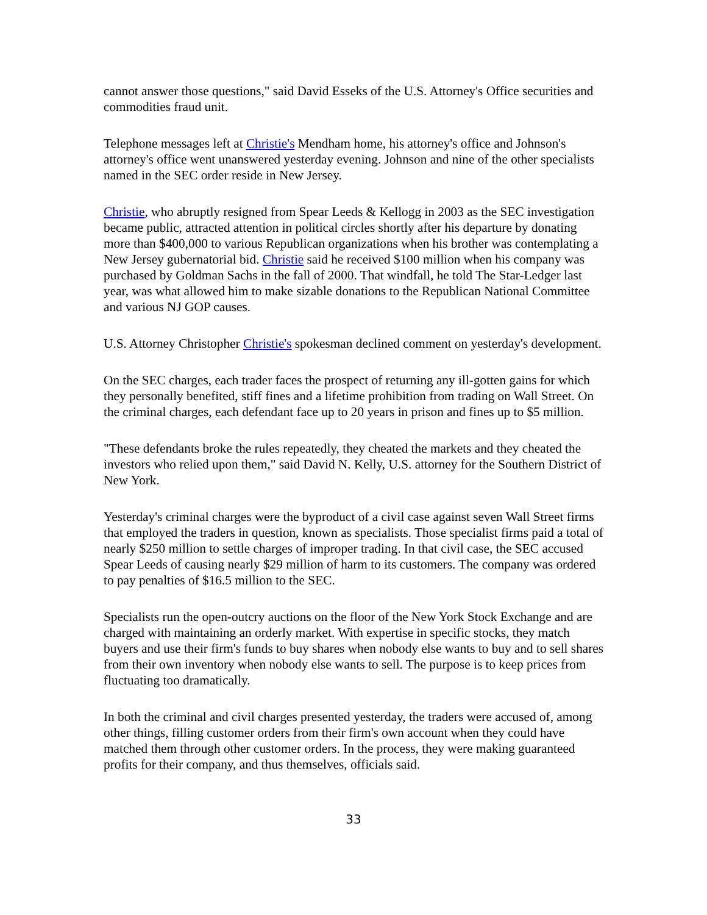cannot answer those questions," said David Esseks of the U.S. Attorney's Office securities and commodities fraud unit.
Telephone messages left at Christie's Mendham home, his attorney's office and Johnson's attorney's office went unanswered yesterday evening. Johnson and nine of the other specialists named in the SEC order reside in New Jersey.
Christie, who abruptly resigned from Spear Leeds & Kellogg in 2003 as the SEC investigation became public, attracted attention in political circles shortly after his departure by donating more than $400,000 to various Republican organizations when his brother was contemplating a New Jersey gubernatorial bid. Christie said he received $100 million when his company was purchased by Goldman Sachs in the fall of 2000. That windfall, he told The Star-Ledger last year, was what allowed him to make sizable donations to the Republican National Committee and various NJ GOP causes.
U.S. Attorney Christopher Christie's spokesman declined comment on yesterday's development.
On the SEC charges, each trader faces the prospect of returning any ill-gotten gains for which they personally benefited, stiff fines and a lifetime prohibition from trading on Wall Street. On the criminal charges, each defendant face up to 20 years in prison and fines up to $5 million.
"These defendants broke the rules repeatedly, they cheated the markets and they cheated the investors who relied upon them," said David N. Kelly, U.S. attorney for the Southern District of New York.
Yesterday's criminal charges were the byproduct of a civil case against seven Wall Street firms that employed the traders in question, known as specialists. Those specialist firms paid a total of nearly $250 million to settle charges of improper trading. In that civil case, the SEC accused Spear Leeds of causing nearly $29 million of harm to its customers. The company was ordered to pay penalties of $16.5 million to the SEC.
Specialists run the open-outcry auctions on the floor of the New York Stock Exchange and are charged with maintaining an orderly market. With expertise in specific stocks, they match buyers and use their firm's funds to buy shares when nobody else wants to buy and to sell shares from their own inventory when nobody else wants to sell. The purpose is to keep prices from fluctuating too dramatically.
In both the criminal and civil charges presented yesterday, the traders were accused of, among other things, filling customer orders from their firm's own account when they could have matched them through other customer orders. In the process, they were making guaranteed profits for their company, and thus themselves, officials said.
33